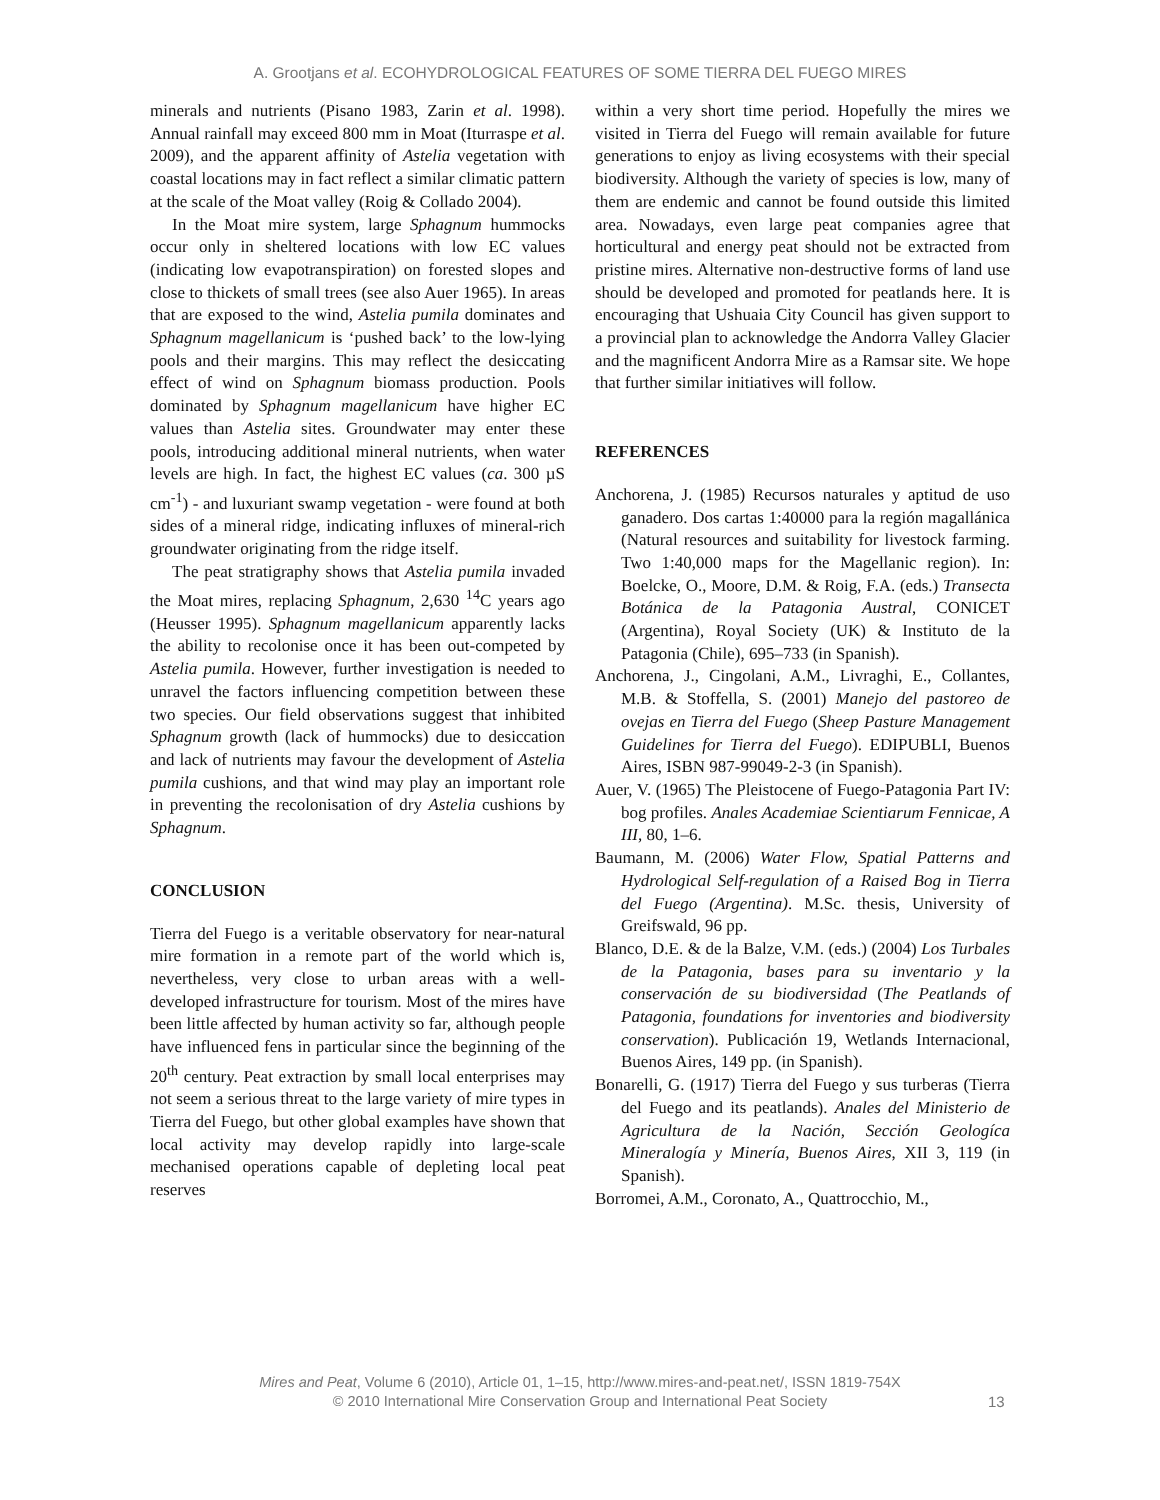A. Grootjans et al. ECOHYDROLOGICAL FEATURES OF SOME TIERRA DEL FUEGO MIRES
minerals and nutrients (Pisano 1983, Zarin et al. 1998). Annual rainfall may exceed 800 mm in Moat (Iturraspe et al. 2009), and the apparent affinity of Astelia vegetation with coastal locations may in fact reflect a similar climatic pattern at the scale of the Moat valley (Roig & Collado 2004).
In the Moat mire system, large Sphagnum hummocks occur only in sheltered locations with low EC values (indicating low evapotranspiration) on forested slopes and close to thickets of small trees (see also Auer 1965). In areas that are exposed to the wind, Astelia pumila dominates and Sphagnum magellanicum is ‘pushed back’ to the low-lying pools and their margins. This may reflect the desiccating effect of wind on Sphagnum biomass production. Pools dominated by Sphagnum magellanicum have higher EC values than Astelia sites. Groundwater may enter these pools, introducing additional mineral nutrients, when water levels are high. In fact, the highest EC values (ca. 300 µS cm<sup>-1</sup>) - and luxuriant swamp vegetation - were found at both sides of a mineral ridge, indicating influxes of mineral-rich groundwater originating from the ridge itself.
The peat stratigraphy shows that Astelia pumila invaded the Moat mires, replacing Sphagnum, 2,630 <sup>14</sup>C years ago (Heusser 1995). Sphagnum magellanicum apparently lacks the ability to recolonise once it has been out-competed by Astelia pumila. However, further investigation is needed to unravel the factors influencing competition between these two species. Our field observations suggest that inhibited Sphagnum growth (lack of hummocks) due to desiccation and lack of nutrients may favour the development of Astelia pumila cushions, and that wind may play an important role in preventing the recolonisation of dry Astelia cushions by Sphagnum.
CONCLUSION
Tierra del Fuego is a veritable observatory for near-natural mire formation in a remote part of the world which is, nevertheless, very close to urban areas with a well-developed infrastructure for tourism. Most of the mires have been little affected by human activity so far, although people have influenced fens in particular since the beginning of the 20<sup>th</sup> century. Peat extraction by small local enterprises may not seem a serious threat to the large variety of mire types in Tierra del Fuego, but other global examples have shown that local activity may develop rapidly into large-scale mechanised operations capable of depleting local peat reserves
within a very short time period. Hopefully the mires we visited in Tierra del Fuego will remain available for future generations to enjoy as living ecosystems with their special biodiversity. Although the variety of species is low, many of them are endemic and cannot be found outside this limited area. Nowadays, even large peat companies agree that horticultural and energy peat should not be extracted from pristine mires. Alternative non-destructive forms of land use should be developed and promoted for peatlands here. It is encouraging that Ushuaia City Council has given support to a provincial plan to acknowledge the Andorra Valley Glacier and the magnificent Andorra Mire as a Ramsar site. We hope that further similar initiatives will follow.
REFERENCES
Anchorena, J. (1985) Recursos naturales y aptitud de uso ganadero. Dos cartas 1:40000 para la región magallánica (Natural resources and suitability for livestock farming. Two 1:40,000 maps for the Magellanic region). In: Boelcke, O., Moore, D.M. & Roig, F.A. (eds.) Transecta Botánica de la Patagonia Austral, CONICET (Argentina), Royal Society (UK) & Instituto de la Patagonia (Chile), 695–733 (in Spanish).
Anchorena, J., Cingolani, A.M., Livraghi, E., Collantes, M.B. & Stoffella, S. (2001) Manejo del pastoreo de ovejas en Tierra del Fuego (Sheep Pasture Management Guidelines for Tierra del Fuego). EDIPUBLI, Buenos Aires, ISBN 987-99049-2-3 (in Spanish).
Auer, V. (1965) The Pleistocene of Fuego-Patagonia Part IV: bog profiles. Anales Academiae Scientiarum Fennicae, A III, 80, 1–6.
Baumann, M. (2006) Water Flow, Spatial Patterns and Hydrological Self-regulation of a Raised Bog in Tierra del Fuego (Argentina). M.Sc. thesis, University of Greifswald, 96 pp.
Blanco, D.E. & de la Balze, V.M. (eds.) (2004) Los Turbales de la Patagonia, bases para su inventario y la conservación de su biodiversidad (The Peatlands of Patagonia, foundations for inventories and biodiversity conservation). Publicación 19, Wetlands Internacional, Buenos Aires, 149 pp. (in Spanish).
Bonarelli, G. (1917) Tierra del Fuego y sus turberas (Tierra del Fuego and its peatlands). Anales del Ministerio de Agricultura de la Nación, Sección Geologíca Mineralogía y Minería, Buenos Aires, XII 3, 119 (in Spanish).
Borromei, A.M., Coronato, A., Quattrocchio, M.,
Mires and Peat, Volume 6 (2010), Article 01, 1–15, http://www.mires-and-peat.net/, ISSN 1819-754X
© 2010 International Mire Conservation Group and International Peat Society
13